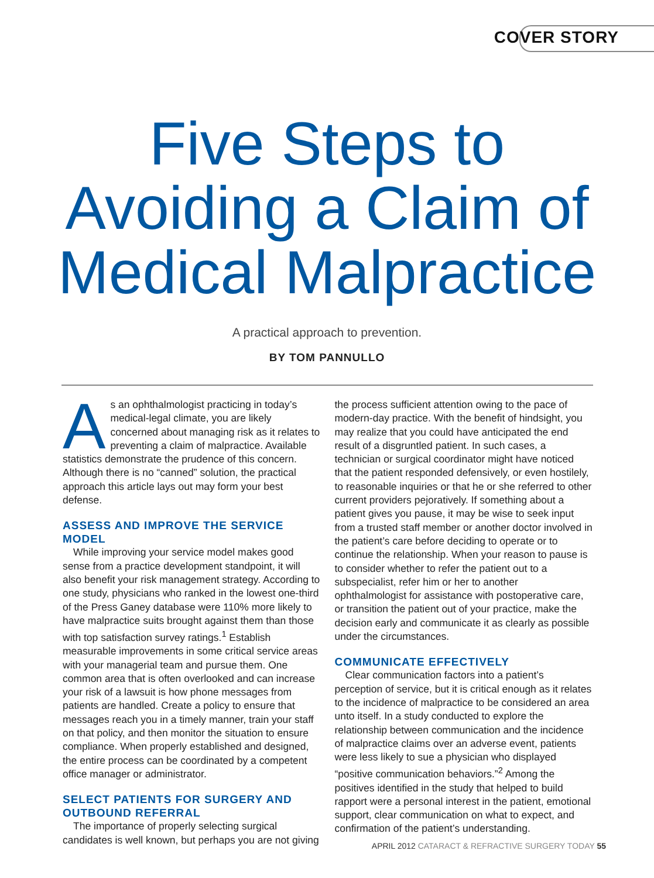COVER STORY
Five Steps to
Avoiding a Claim of
Medical Malpractice
A practical approach to prevention.
BY TOM PANNULLO
As an ophthalmologist practicing in today’s medical-legal climate, you are likely concerned about managing risk as it relates to preventing a claim of malpractice. Available statistics demonstrate the prudence of this concern. Although there is no “canned” solution, the practical approach this article lays out may form your best defense.
ASSESS AND IMPROVE THE SERVICE MODEL
While improving your service model makes good sense from a practice development standpoint, it will also benefit your risk management strategy. According to one study, physicians who ranked in the lowest one-third of the Press Ganey database were 110% more likely to have malpractice suits brought against them than those with top satisfaction survey ratings.<sup>1</sup> Establish measurable improvements in some critical service areas with your managerial team and pursue them. One common area that is often overlooked and can increase your risk of a lawsuit is how phone messages from patients are handled. Create a policy to ensure that messages reach you in a timely manner, train your staff on that policy, and then monitor the situation to ensure compliance. When properly established and designed, the entire process can be coordinated by a competent office manager or administrator.
SELECT PATIENTS FOR SURGERY AND OUTBOUND REFERRAL
The importance of properly selecting surgical candidates is well known, but perhaps you are not giving the process sufficient attention owing to the pace of modern-day practice. With the benefit of hindsight, you may realize that you could have anticipated the end result of a disgruntled patient. In such cases, a technician or surgical coordinator might have noticed that the patient responded defensively, or even hostilely, to reasonable inquiries or that he or she referred to other current providers pejoratively. If something about a patient gives you pause, it may be wise to seek input from a trusted staff member or another doctor involved in the patient’s care before deciding to operate or to continue the relationship. When your reason to pause is to consider whether to refer the patient out to a subspecialist, refer him or her to another ophthalmologist for assistance with postoperative care, or transition the patient out of your practice, make the decision early and communicate it as clearly as possible under the circumstances.
COMMUNICATE EFFECTIVELY
Clear communication factors into a patient’s perception of service, but it is critical enough as it relates to the incidence of malpractice to be considered an area unto itself. In a study conducted to explore the relationship between communication and the incidence of malpractice claims over an adverse event, patients were less likely to sue a physician who displayed “positive communication behaviors.”<sup>2</sup> Among the positives identified in the study that helped to build rapport were a personal interest in the patient, emotional support, clear communication on what to expect, and confirmation of the patient’s understanding.
APRIL 2012 CATARACT & REFRACTIVE SURGERY TODAY 55